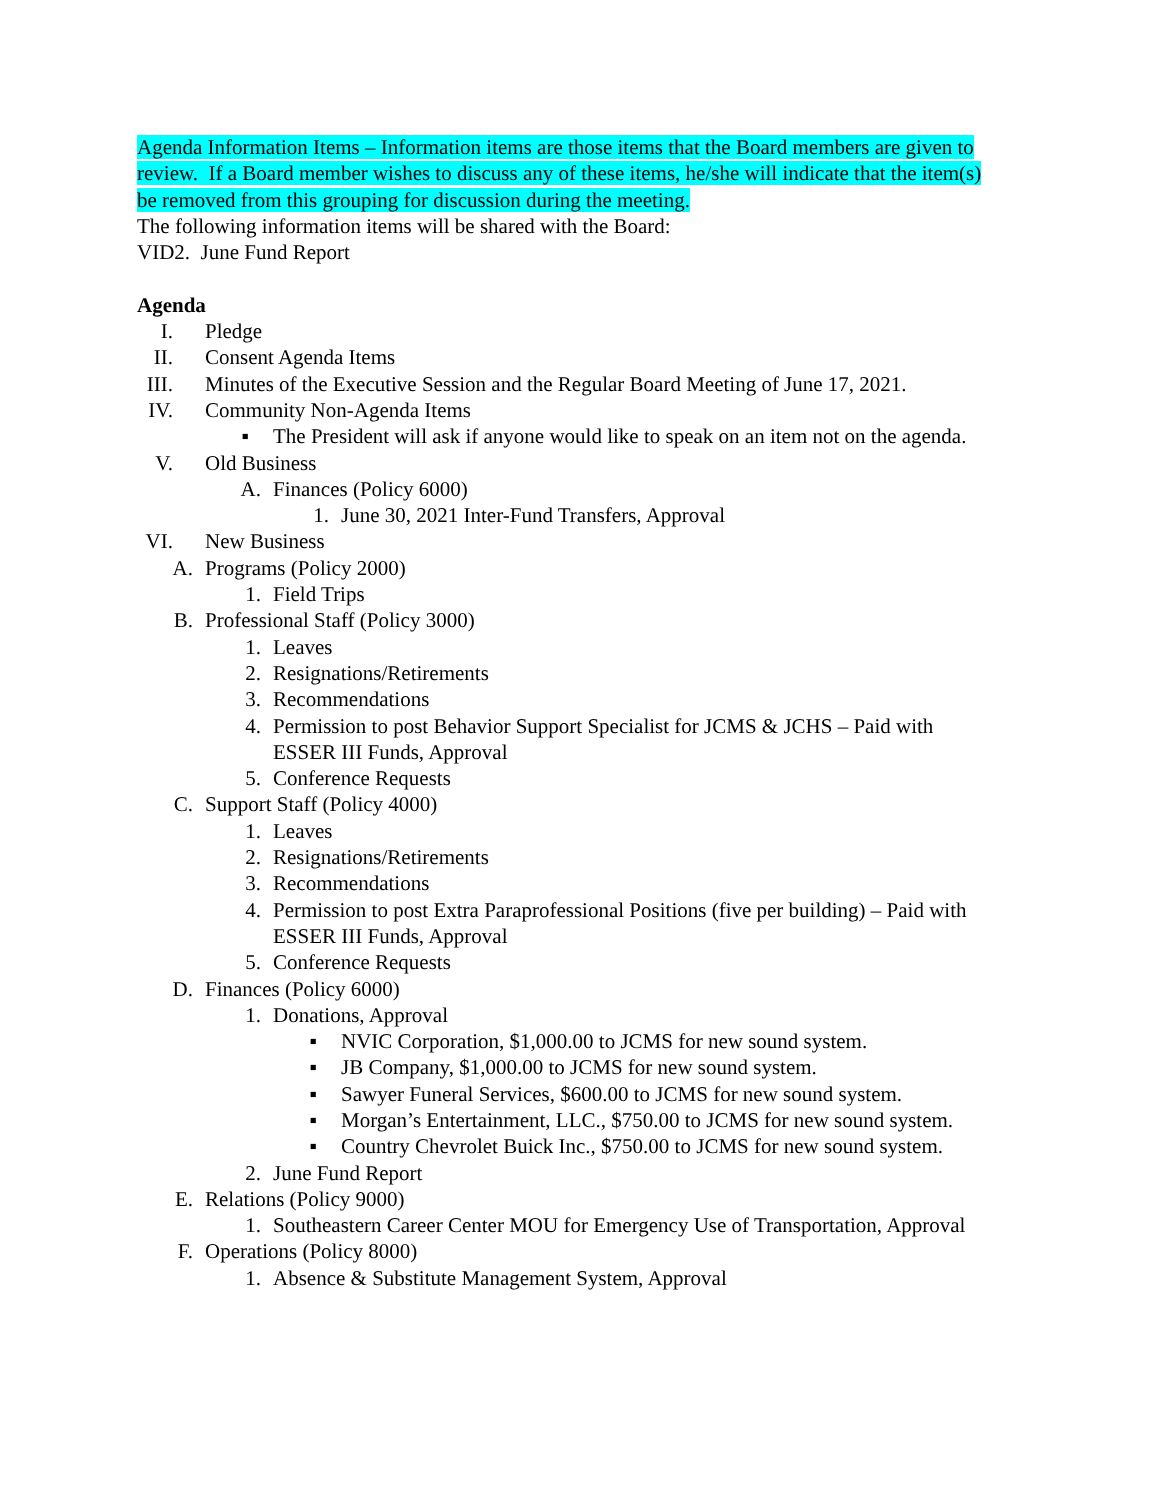Agenda Information Items – Information items are those items that the Board members are given to review. If a Board member wishes to discuss any of these items, he/she will indicate that the item(s) be removed from this grouping for discussion during the meeting.
The following information items will be shared with the Board:
VID2. June Fund Report
Agenda
I. Pledge
II. Consent Agenda Items
III. Minutes of the Executive Session and the Regular Board Meeting of June 17, 2021.
IV. Community Non-Agenda Items
▪ The President will ask if anyone would like to speak on an item not on the agenda.
V. Old Business
A. Finances (Policy 6000)
1. June 30, 2021 Inter-Fund Transfers, Approval
VI. New Business
A. Programs (Policy 2000)
1. Field Trips
B. Professional Staff (Policy 3000)
1. Leaves
2. Resignations/Retirements
3. Recommendations
4. Permission to post Behavior Support Specialist for JCMS & JCHS – Paid with ESSER III Funds, Approval
5. Conference Requests
C. Support Staff (Policy 4000)
1. Leaves
2. Resignations/Retirements
3. Recommendations
4. Permission to post Extra Paraprofessional Positions (five per building) – Paid with ESSER III Funds, Approval
5. Conference Requests
D. Finances (Policy 6000)
1. Donations, Approval
▪ NVIC Corporation, $1,000.00 to JCMS for new sound system.
▪ JB Company, $1,000.00 to JCMS for new sound system.
▪ Sawyer Funeral Services, $600.00 to JCMS for new sound system.
▪ Morgan’s Entertainment, LLC., $750.00 to JCMS for new sound system.
▪ Country Chevrolet Buick Inc., $750.00 to JCMS for new sound system.
2. June Fund Report
E. Relations (Policy 9000)
1. Southeastern Career Center MOU for Emergency Use of Transportation, Approval
F. Operations (Policy 8000)
1. Absence & Substitute Management System, Approval